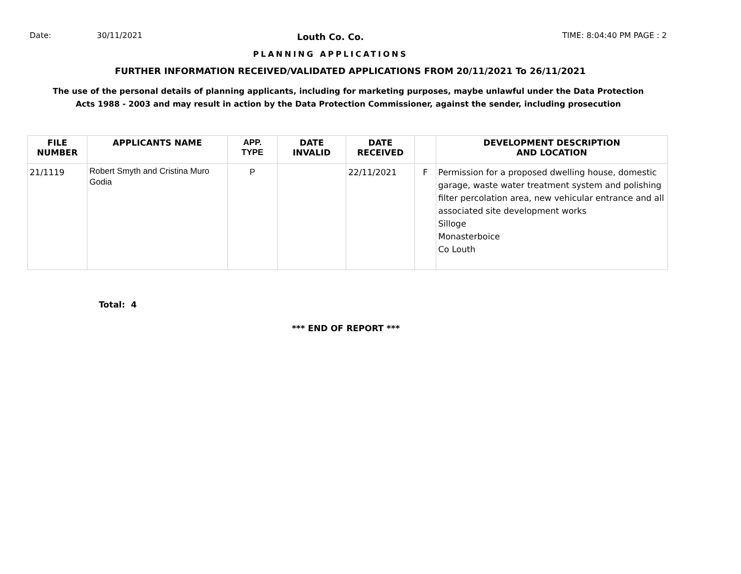Date: 30/11/2021 Louth Co. Co. TIME: 8:04:40 PM PAGE : 2
PLANNING APPLICATIONS
FURTHER INFORMATION RECEIVED/VALIDATED APPLICATIONS FROM 20/11/2021 To 26/11/2021
The use of the personal details of planning applicants, including for marketing purposes, maybe unlawful under the Data Protection
Acts 1988 - 2003 and may result in action by the Data Protection Commissioner, against the sender, including prosecution
| FILE NUMBER | APPLICANTS NAME | APP. TYPE | DATE INVALID | DATE RECEIVED | | DEVELOPMENT DESCRIPTION AND LOCATION |
| --- | --- | --- | --- | --- | --- | --- |
| 21/1119 | Robert Smyth and Cristina Muro Godia | P | | 22/11/2021 | F | Permission for a proposed dwelling house, domestic garage, waste water treatment system and polishing filter percolation area, new vehicular entrance and all associated site development works Silloge Monasterboice Co Louth |
Total: 4
*** END OF REPORT ***